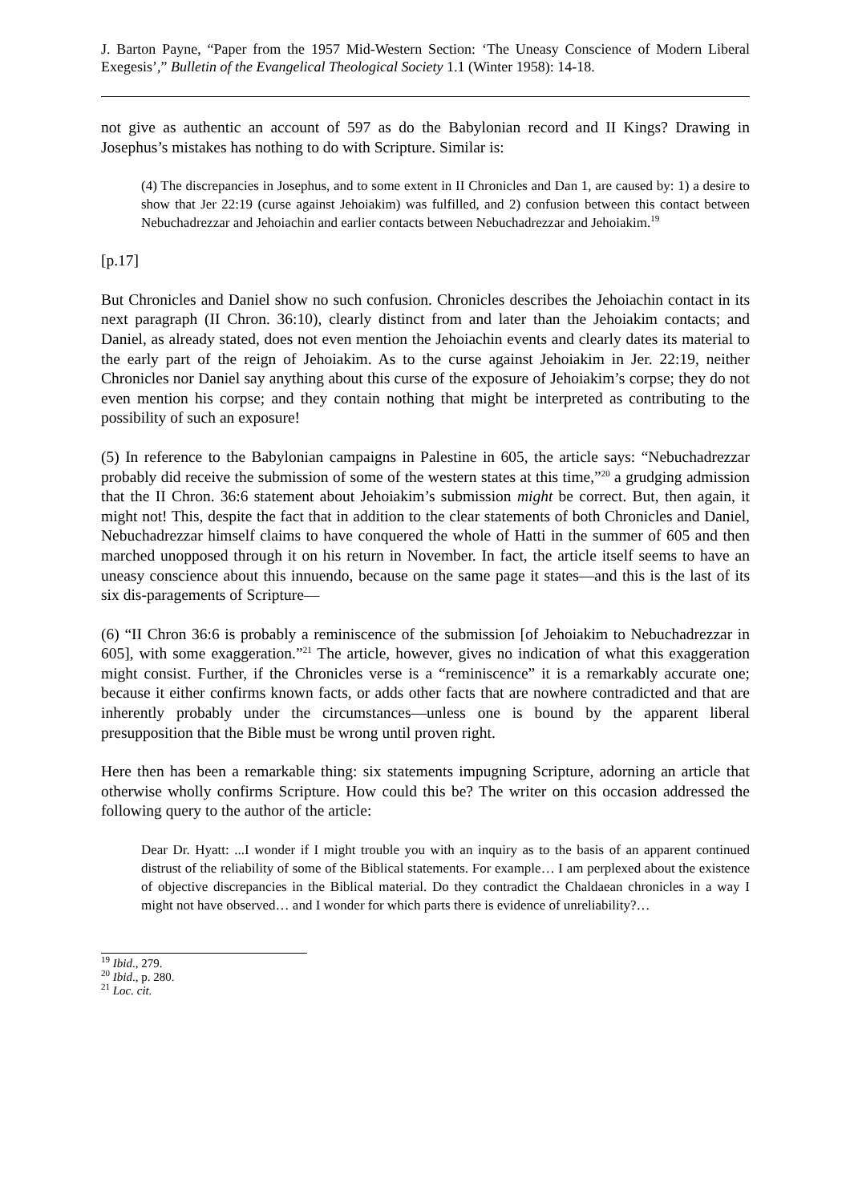J. Barton Payne, “Paper from the 1957 Mid-Western Section: ‘The Uneasy Conscience of Modern Liberal Exegesis’,” Bulletin of the Evangelical Theological Society 1.1 (Winter 1958): 14-18.
not give as authentic an account of 597 as do the Babylonian record and II Kings? Drawing in Josephus’s mistakes has nothing to do with Scripture. Similar is:
(4) The discrepancies in Josephus, and to some extent in II Chronicles and Dan 1, are caused by: 1) a desire to show that Jer 22:19 (curse against Jehoiakim) was fulfilled, and 2) confusion between this contact between Nebuchadrezzar and Jehoiachin and earlier contacts between Nebuchadrezzar and Jehoiakim.<sup>19</sup>
[p.17]
But Chronicles and Daniel show no such confusion. Chronicles describes the Jehoiachin contact in its next paragraph (II Chron. 36:10), clearly distinct from and later than the Jehoiakim contacts; and Daniel, as already stated, does not even mention the Jehoiachin events and clearly dates its material to the early part of the reign of Jehoiakim. As to the curse against Jehoiakim in Jer. 22:19, neither Chronicles nor Daniel say anything about this curse of the exposure of Jehoiakim’s corpse; they do not even mention his corpse; and they contain nothing that might be interpreted as contributing to the possibility of such an exposure!
(5) In reference to the Babylonian campaigns in Palestine in 605, the article says: “Nebuchadrezzar probably did receive the submission of some of the western states at this time,”<sup>20</sup> a grudging admission that the II Chron. 36:6 statement about Jehoiakim’s submission might be correct. But, then again, it might not! This, despite the fact that in addition to the clear statements of both Chronicles and Daniel, Nebuchadrezzar himself claims to have conquered the whole of Hatti in the summer of 605 and then marched unopposed through it on his return in November. In fact, the article itself seems to have an uneasy conscience about this innuendo, because on the same page it states—and this is the last of its six dis-paragements of Scripture—
(6) “II Chron 36:6 is probably a reminiscence of the submission [of Jehoiakim to Nebuchadrezzar in 605], with some exaggeration.”<sup>21</sup> The article, however, gives no indication of what this exaggeration might consist. Further, if the Chronicles verse is a “reminiscence” it is a remarkably accurate one; because it either confirms known facts, or adds other facts that are nowhere contradicted and that are inherently probably under the circumstances—unless one is bound by the apparent liberal presupposition that the Bible must be wrong until proven right.
Here then has been a remarkable thing: six statements impugning Scripture, adorning an article that otherwise wholly confirms Scripture. How could this be? The writer on this occasion addressed the following query to the author of the article:
Dear Dr. Hyatt: ...I wonder if I might trouble you with an inquiry as to the basis of an apparent continued distrust of the reliability of some of the Biblical statements. For example… I am perplexed about the existence of objective discrepancies in the Biblical material. Do they contradict the Chaldaean chronicles in a way I might not have observed… and I wonder for which parts there is evidence of unreliability?…
<sup>19</sup> Ibid., 279.
<sup>20</sup> Ibid., p. 280.
<sup>21</sup> Loc. cit.